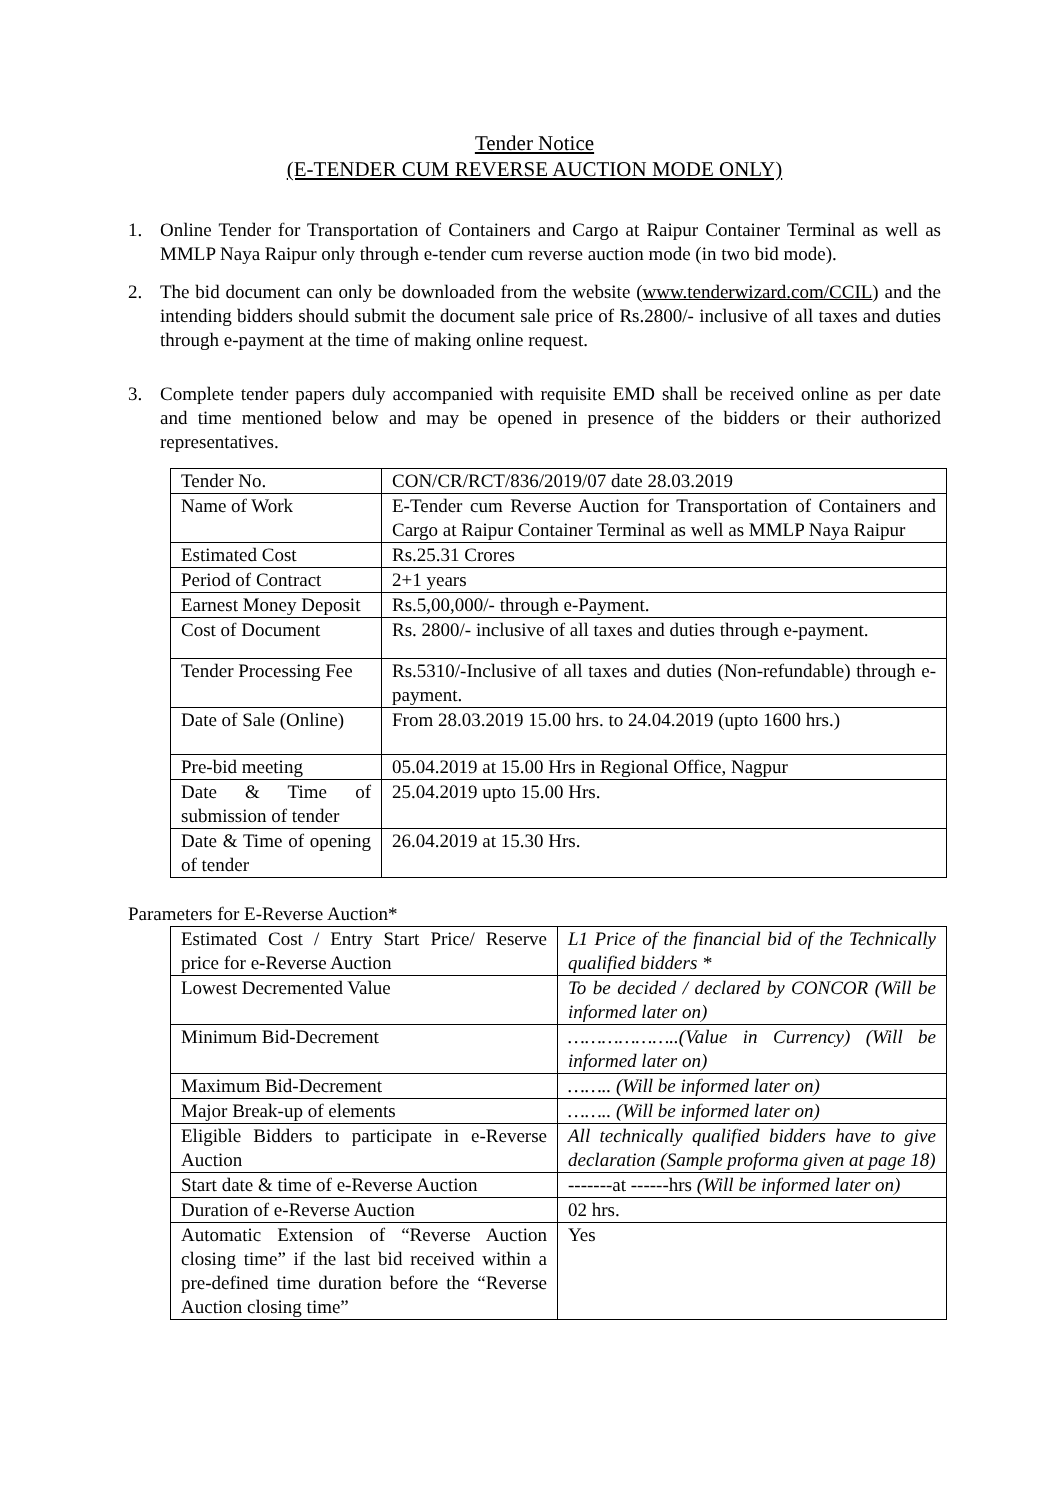Tender Notice
(E-TENDER CUM REVERSE AUCTION MODE ONLY)
1. Online Tender for Transportation of Containers and Cargo at Raipur Container Terminal as well as MMLP Naya Raipur only through e-tender cum reverse auction mode (in two bid mode).
2. The bid document can only be downloaded from the website (www.tenderwizard.com/CCIL) and the intending bidders should submit the document sale price of Rs.2800/- inclusive of all taxes and duties through e-payment at the time of making online request.
3. Complete tender papers duly accompanied with requisite EMD shall be received online as per date and time mentioned below and may be opened in presence of the bidders or their authorized representatives.
| Tender No. | CON/CR/RCT/836/2019/07 date 28.03.2019 |
| Name of Work | E-Tender cum Reverse Auction for Transportation of Containers and Cargo at Raipur Container Terminal as well as MMLP Naya Raipur |
| Estimated Cost | Rs.25.31 Crores |
| Period of Contract | 2+1 years |
| Earnest Money Deposit | Rs.5,00,000/- through e-Payment. |
| Cost of Document | Rs. 2800/- inclusive of all taxes and duties through e-payment. |
| Tender Processing Fee | Rs.5310/-Inclusive of all taxes and duties (Non-refundable) through e-payment. |
| Date of Sale (Online) | From 28.03.2019 15.00 hrs. to 24.04.2019 (upto 1600 hrs.) |
| Pre-bid meeting | 05.04.2019 at 15.00 Hrs in Regional Office, Nagpur |
| Date & Time of submission of tender | 25.04.2019 upto 15.00 Hrs. |
| Date & Time of opening of tender | 26.04.2019 at 15.30 Hrs. |
Parameters for E-Reverse Auction*
| Estimated Cost / Entry Start Price/ Reserve price for e-Reverse Auction | L1 Price of the financial bid of the Technically qualified bidders * |
| Lowest Decremented Value | To be decided / declared by CONCOR (Will be informed later on) |
| Minimum Bid-Decrement | ………………..(Value in Currency) (Will be informed later on) |
| Maximum Bid-Decrement | …….. (Will be informed later on) |
| Major Break-up of elements | …….. (Will be informed later on) |
| Eligible Bidders to participate in e-Reverse Auction | All technically qualified bidders have to give declaration (Sample proforma given at page 18) |
| Start date & time of e-Reverse Auction | -------at ------hrs (Will be informed later on) |
| Duration of e-Reverse Auction | 02 hrs. |
| Automatic Extension of “Reverse Auction closing time” if the last bid received within a pre-defined time duration before the “Reverse Auction closing time” | Yes |